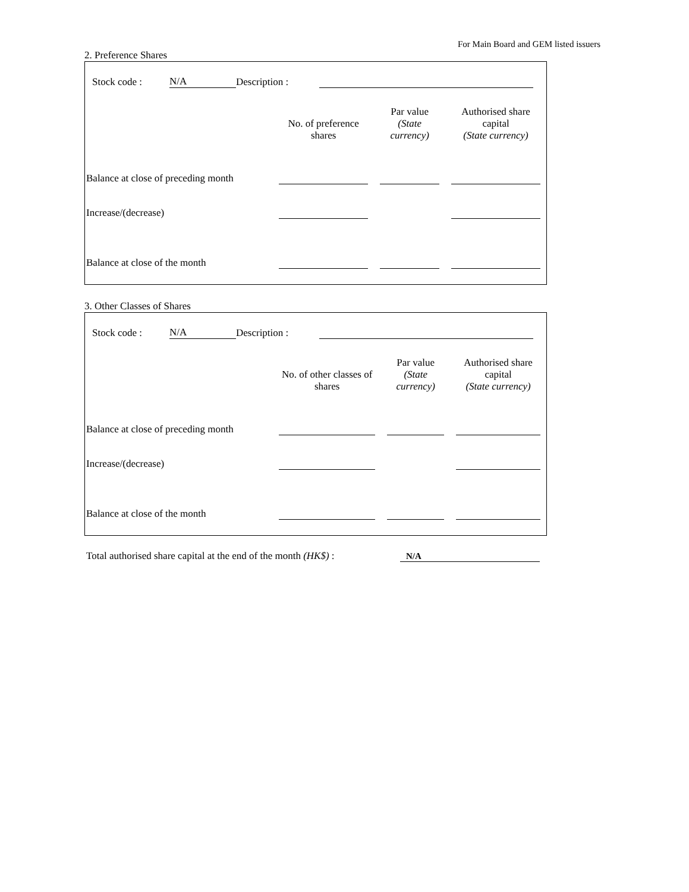For Main Board and GEM listed issuers
2. Preference Shares
Stock code : N/A Description :
| | No. of preference shares | Par value (State currency) | Authorised share capital (State currency) |
| --- | --- | --- | --- |
| Balance at close of preceding month | | | |
| Increase/(decrease) | | | |
| Balance at close of the month | | | |
3. Other Classes of Shares
Stock code : N/A Description :
| | No. of other classes of shares | Par value (State currency) | Authorised share capital (State currency) |
| --- | --- | --- | --- |
| Balance at close of preceding month | | | |
| Increase/(decrease) | | | |
| Balance at close of the month | | | |
Total authorised share capital at the end of the month (HK$) : N/A